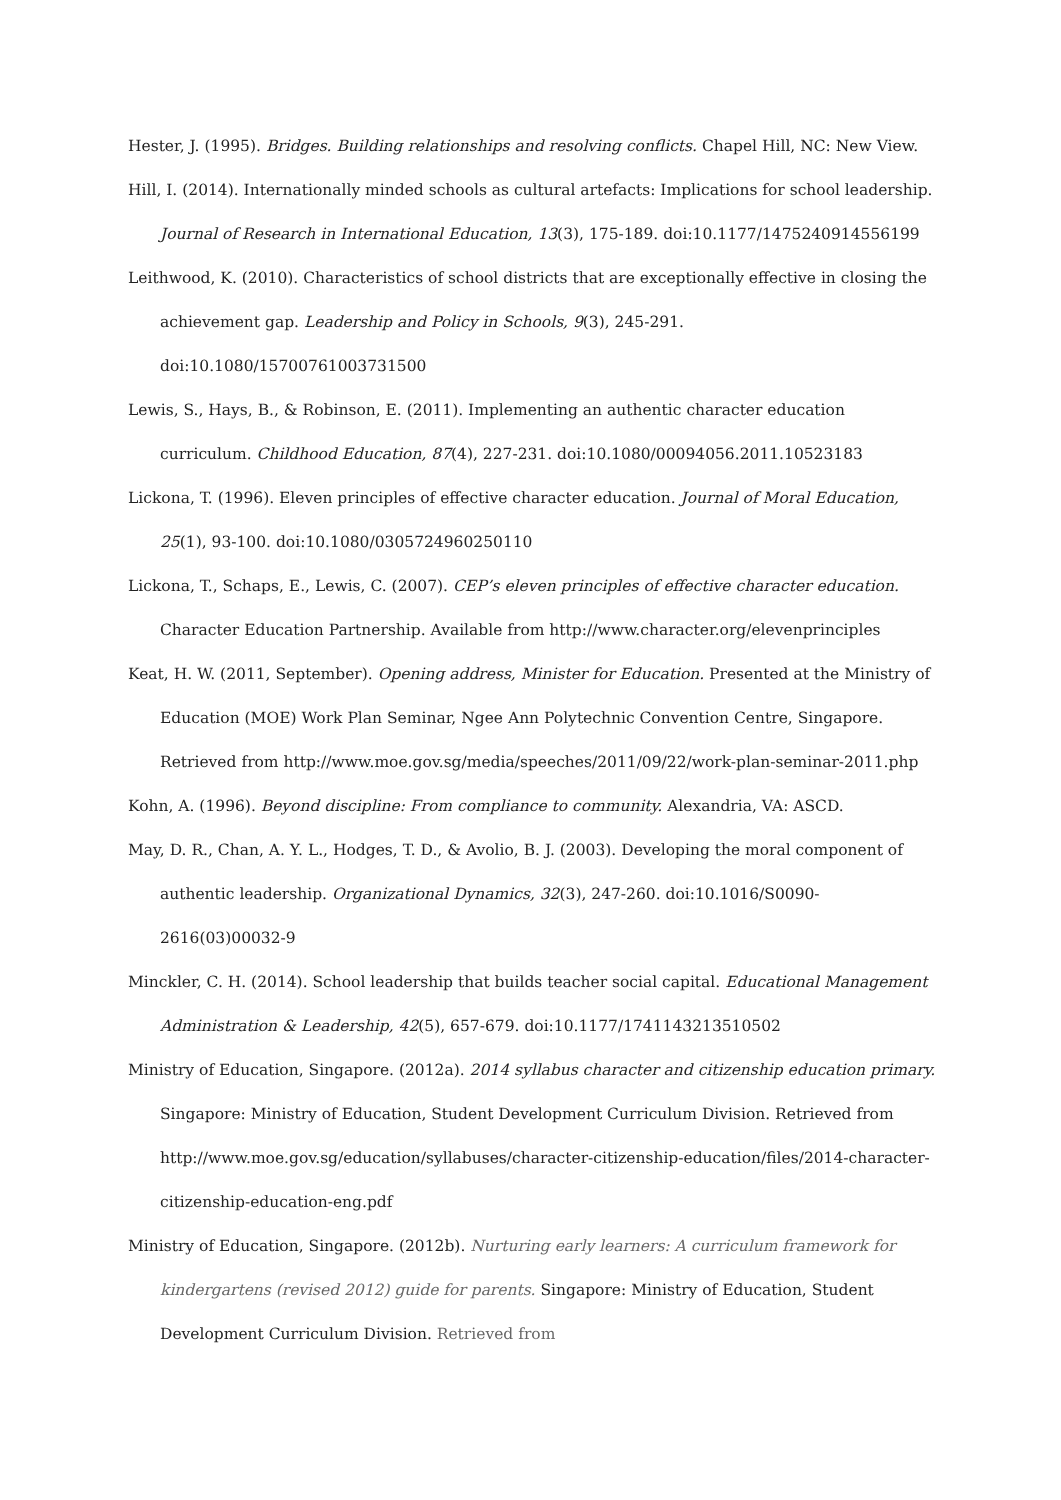Hester, J. (1995). Bridges. Building relationships and resolving conflicts. Chapel Hill, NC: New View.
Hill, I. (2014). Internationally minded schools as cultural artefacts: Implications for school leadership. Journal of Research in International Education, 13(3), 175-189. doi:10.1177/1475240914556199
Leithwood, K. (2010). Characteristics of school districts that are exceptionally effective in closing the achievement gap. Leadership and Policy in Schools, 9(3), 245-291. doi:10.1080/15700761003731500
Lewis, S., Hays, B., & Robinson, E. (2011). Implementing an authentic character education curriculum. Childhood Education, 87(4), 227-231. doi:10.1080/00094056.2011.10523183
Lickona, T. (1996). Eleven principles of effective character education. Journal of Moral Education, 25(1), 93-100. doi:10.1080/0305724960250110
Lickona, T., Schaps, E., Lewis, C. (2007). CEP’s eleven principles of effective character education. Character Education Partnership. Available from http://www.character.org/elevenprinciples
Keat, H. W. (2011, September). Opening address, Minister for Education. Presented at the Ministry of Education (MOE) Work Plan Seminar, Ngee Ann Polytechnic Convention Centre, Singapore. Retrieved from http://www.moe.gov.sg/media/speeches/2011/09/22/work-plan-seminar-2011.php
Kohn, A. (1996). Beyond discipline: From compliance to community. Alexandria, VA: ASCD.
May, D. R., Chan, A. Y. L., Hodges, T. D., & Avolio, B. J. (2003). Developing the moral component of authentic leadership. Organizational Dynamics, 32(3), 247-260. doi:10.1016/S0090-2616(03)00032-9
Minckler, C. H. (2014). School leadership that builds teacher social capital. Educational Management Administration & Leadership, 42(5), 657-679. doi:10.1177/1741143213510502
Ministry of Education, Singapore. (2012a). 2014 syllabus character and citizenship education primary. Singapore: Ministry of Education, Student Development Curriculum Division. Retrieved from http://www.moe.gov.sg/education/syllabuses/character-citizenship-education/files/2014-character-citizenship-education-eng.pdf
Ministry of Education, Singapore. (2012b). Nurturing early learners: A curriculum framework for kindergartens (revised 2012) guide for parents. Singapore: Ministry of Education, Student Development Curriculum Division. Retrieved from